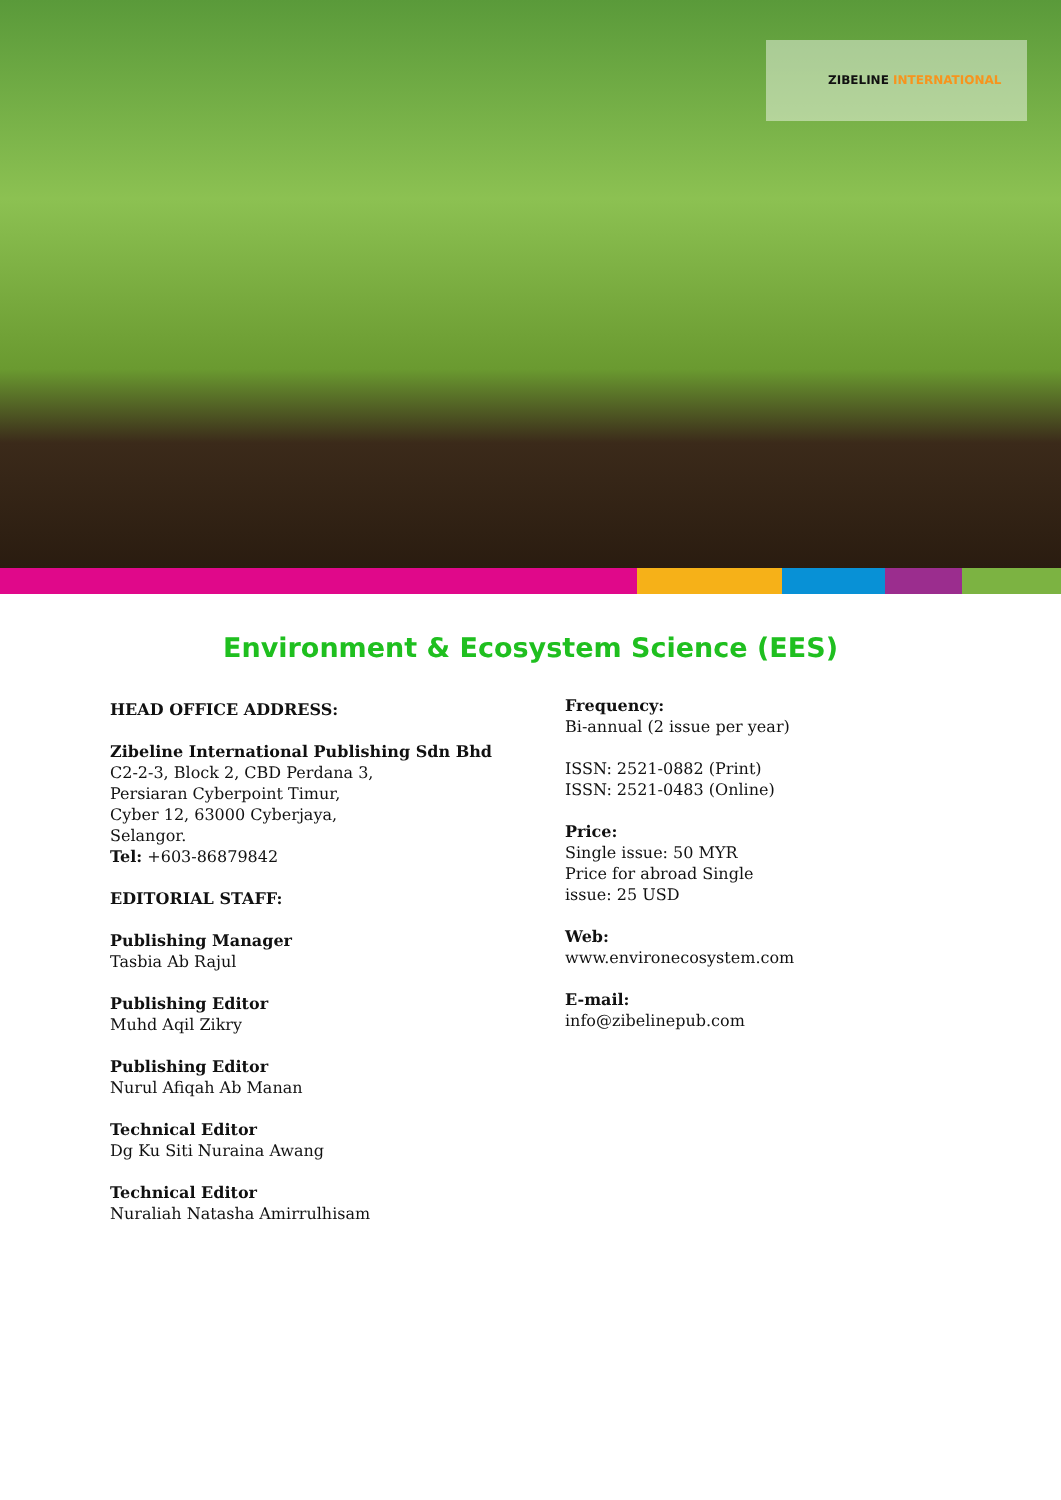ZIBELINE INTERNATIONAL
Environment & Ecosystem Science (EES)
HEAD OFFICE ADDRESS:
Zibeline International Publishing Sdn Bhd
C2-2-3, Block 2, CBD Perdana 3,
Persiaran Cyberpoint Timur,
Cyber 12, 63000 Cyberjaya,
Selangor.
Tel: +603-86879842
EDITORIAL STAFF:
Publishing Manager
Tasbia Ab Rajul
Publishing Editor
Muhd Aqil Zikry
Publishing Editor
Nurul Afiqah Ab Manan
Technical Editor
Dg Ku Siti Nuraina Awang
Technical Editor
Nuraliah Natasha Amirrulhisam
Frequency:
Bi-annual (2 issue per year)
ISSN: 2521-0882 (Print)
ISSN: 2521-0483 (Online)
Price:
Single issue: 50 MYR
Price for abroad Single
issue: 25 USD
Web:
www.environecosystem.com
E-mail:
info@zibelinepub.com